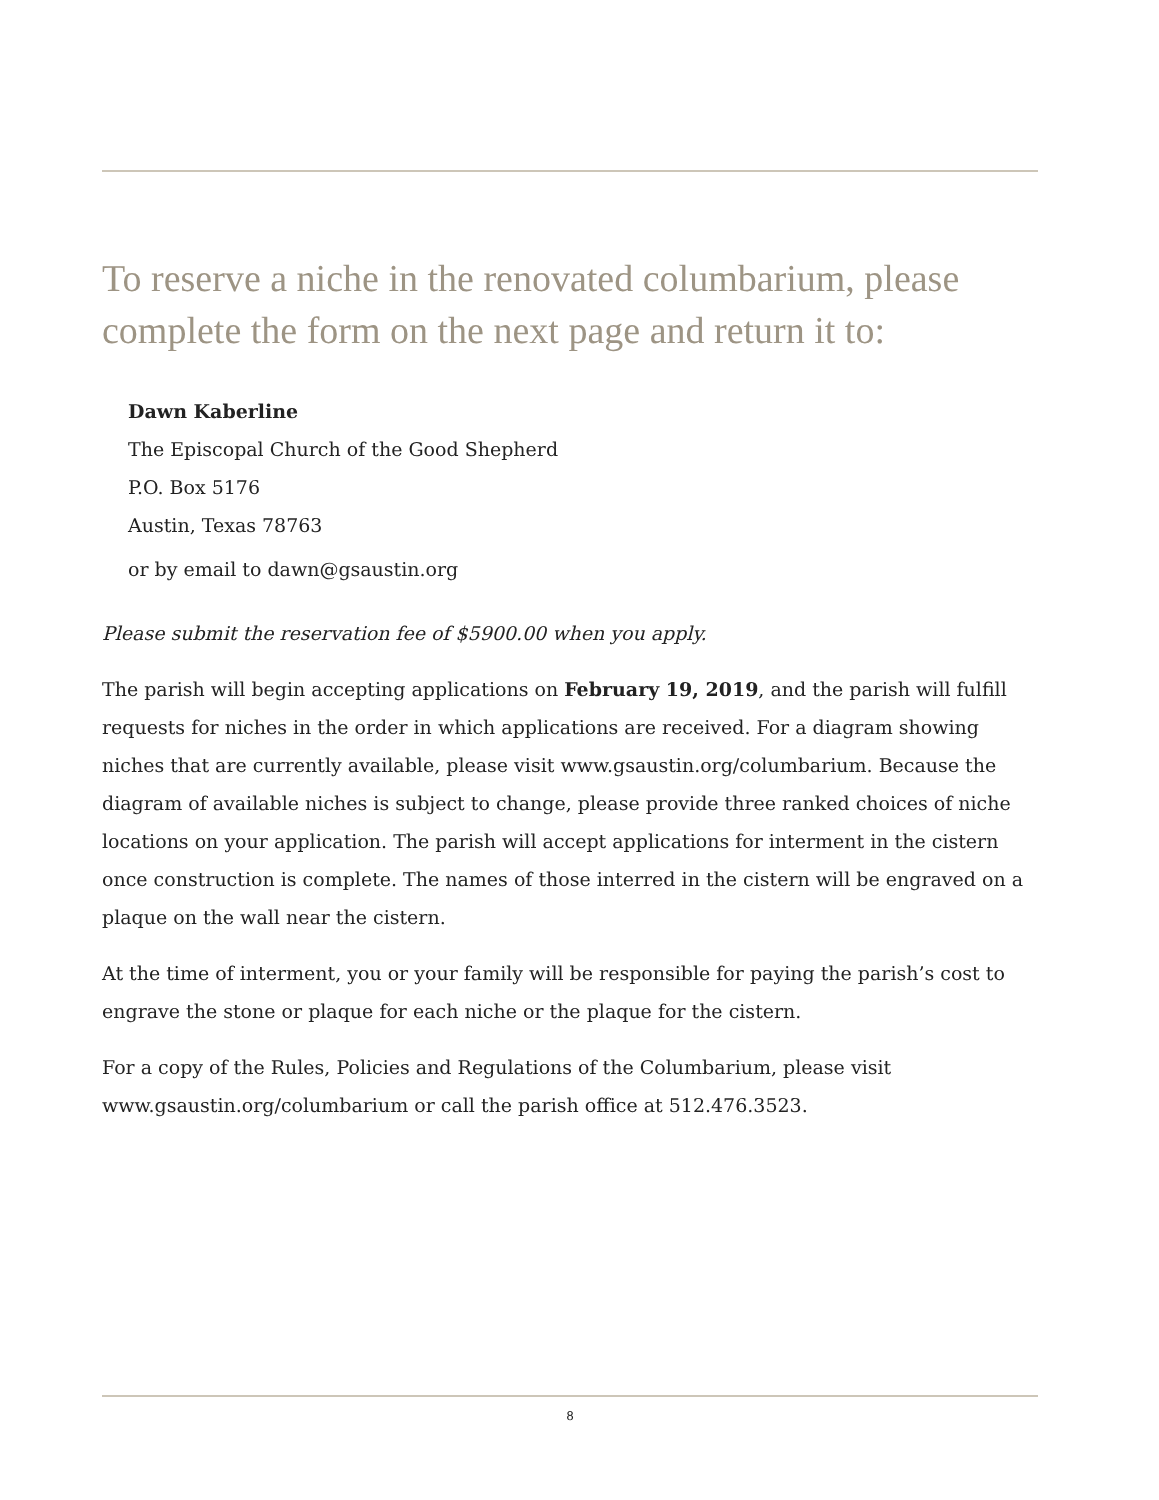To reserve a niche in the renovated columbarium, please complete the form on the next page and return it to:
Dawn Kaberline
The Episcopal Church of the Good Shepherd
P.O. Box 5176
Austin, Texas 78763
or by email to dawn@gsaustin.org
Please submit the reservation fee of $5900.00 when you apply.
The parish will begin accepting applications on February 19, 2019, and the parish will fulfill requests for niches in the order in which applications are received. For a diagram showing niches that are currently available, please visit www.gsaustin.org/columbarium. Because the diagram of available niches is subject to change, please provide three ranked choices of niche locations on your application. The parish will accept applications for interment in the cistern once construction is complete. The names of those interred in the cistern will be engraved on a plaque on the wall near the cistern.
At the time of interment, you or your family will be responsible for paying the parish’s cost to engrave the stone or plaque for each niche or the plaque for the cistern.
For a copy of the Rules, Policies and Regulations of the Columbarium, please visit www.gsaustin.org/columbarium or call the parish office at 512.476.3523.
8